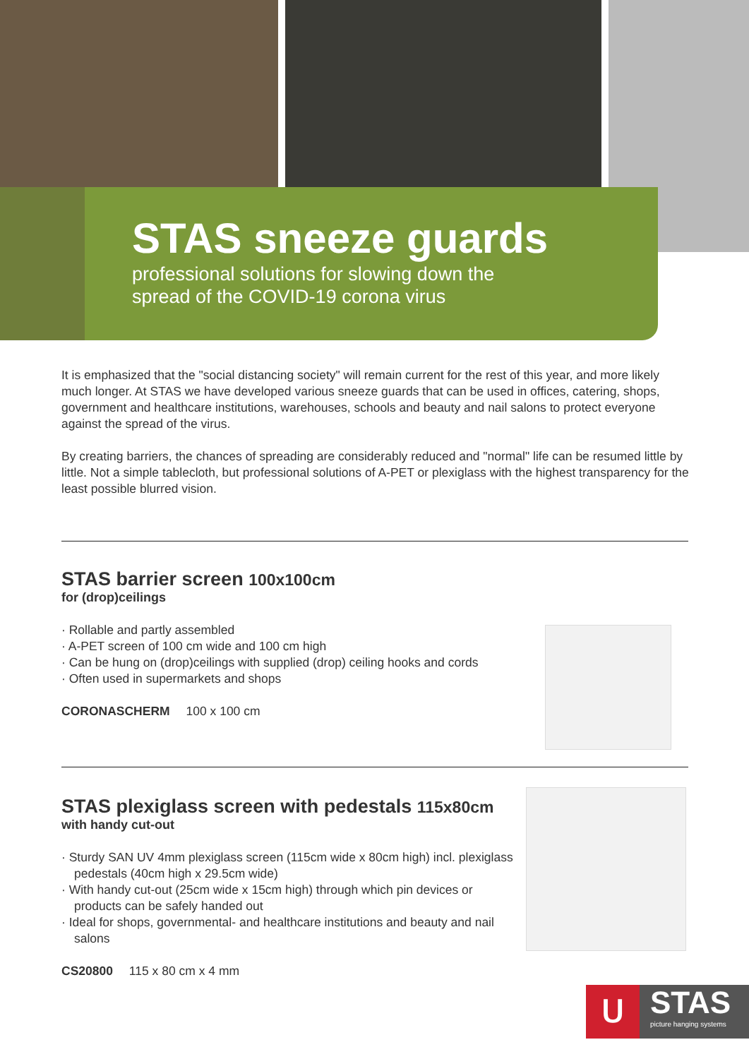STAS sneeze guards
professional solutions for slowing down the
spread of the COVID-19 corona virus
It is emphasized that the "social distancing society" will remain current for the rest of this year, and more likely much longer. At STAS we have developed various sneeze guards that can be used in offices, catering, shops, government and healthcare institutions, warehouses, schools and beauty and nail salons to protect everyone against the spread of the virus.
By creating barriers, the chances of spreading are considerably reduced and "normal" life can be resumed little by little. Not a simple tablecloth, but professional solutions of A-PET or plexiglass with the highest transparency for the least possible blurred vision.
STAS barrier screen 100x100cm
for (drop)ceilings
· Rollable and partly assembled
· A-PET screen of 100 cm wide and 100 cm high
· Can be hung on (drop)ceilings with supplied (drop) ceiling hooks and cords
· Often used in supermarkets and shops
CORONASCHERM 100 x 100 cm
STAS plexiglass screen with pedestals 115x80cm
with handy cut-out
· Sturdy SAN UV 4mm plexiglass screen (115cm wide x 80cm high) incl. plexiglass pedestals (40cm high x 29.5cm wide)
· With handy cut-out (25cm wide x 15cm high) through which pin devices or products can be safely handed out
· Ideal for shops, governmental- and healthcare institutions and beauty and nail salons
CS20800 115 x 80 cm x 4 mm
ᑌ
STAS
picture hanging systems